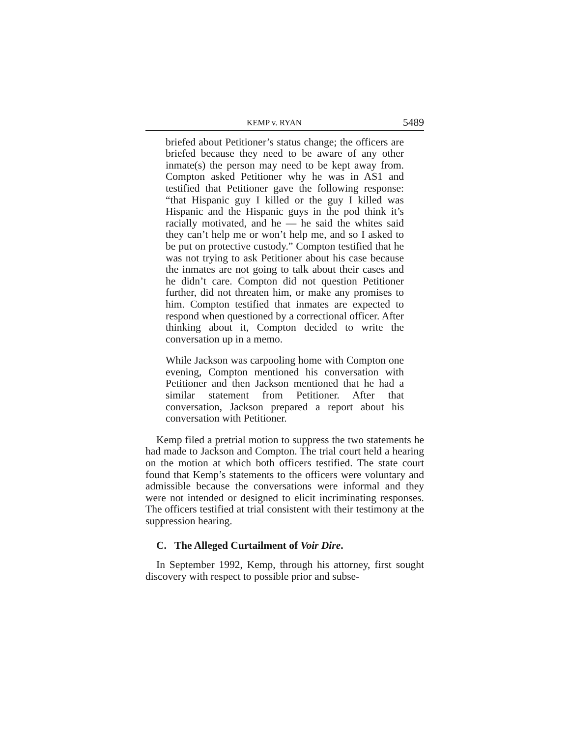KEMP v. RYAN 5489
briefed about Petitioner’s status change; the officers are briefed because they need to be aware of any other inmate(s) the person may need to be kept away from. Compton asked Petitioner why he was in AS1 and testified that Petitioner gave the following response: “that Hispanic guy I killed or the guy I killed was Hispanic and the Hispanic guys in the pod think it’s racially motivated, and he — he said the whites said they can’t help me or won’t help me, and so I asked to be put on protective custody.” Compton testified that he was not trying to ask Petitioner about his case because the inmates are not going to talk about their cases and he didn’t care. Compton did not question Petitioner further, did not threaten him, or make any promises to him. Compton testified that inmates are expected to respond when questioned by a correctional officer. After thinking about it, Compton decided to write the conversation up in a memo.
While Jackson was carpooling home with Compton one evening, Compton mentioned his conversation with Petitioner and then Jackson mentioned that he had a similar statement from Petitioner. After that conversation, Jackson prepared a report about his conversation with Petitioner.
Kemp filed a pretrial motion to suppress the two statements he had made to Jackson and Compton. The trial court held a hearing on the motion at which both officers testified. The state court found that Kemp’s statements to the officers were voluntary and admissible because the conversations were informal and they were not intended or designed to elicit incriminating responses. The officers testified at trial consistent with their testimony at the suppression hearing.
C. The Alleged Curtailment of Voir Dire.
In September 1992, Kemp, through his attorney, first sought discovery with respect to possible prior and subse-